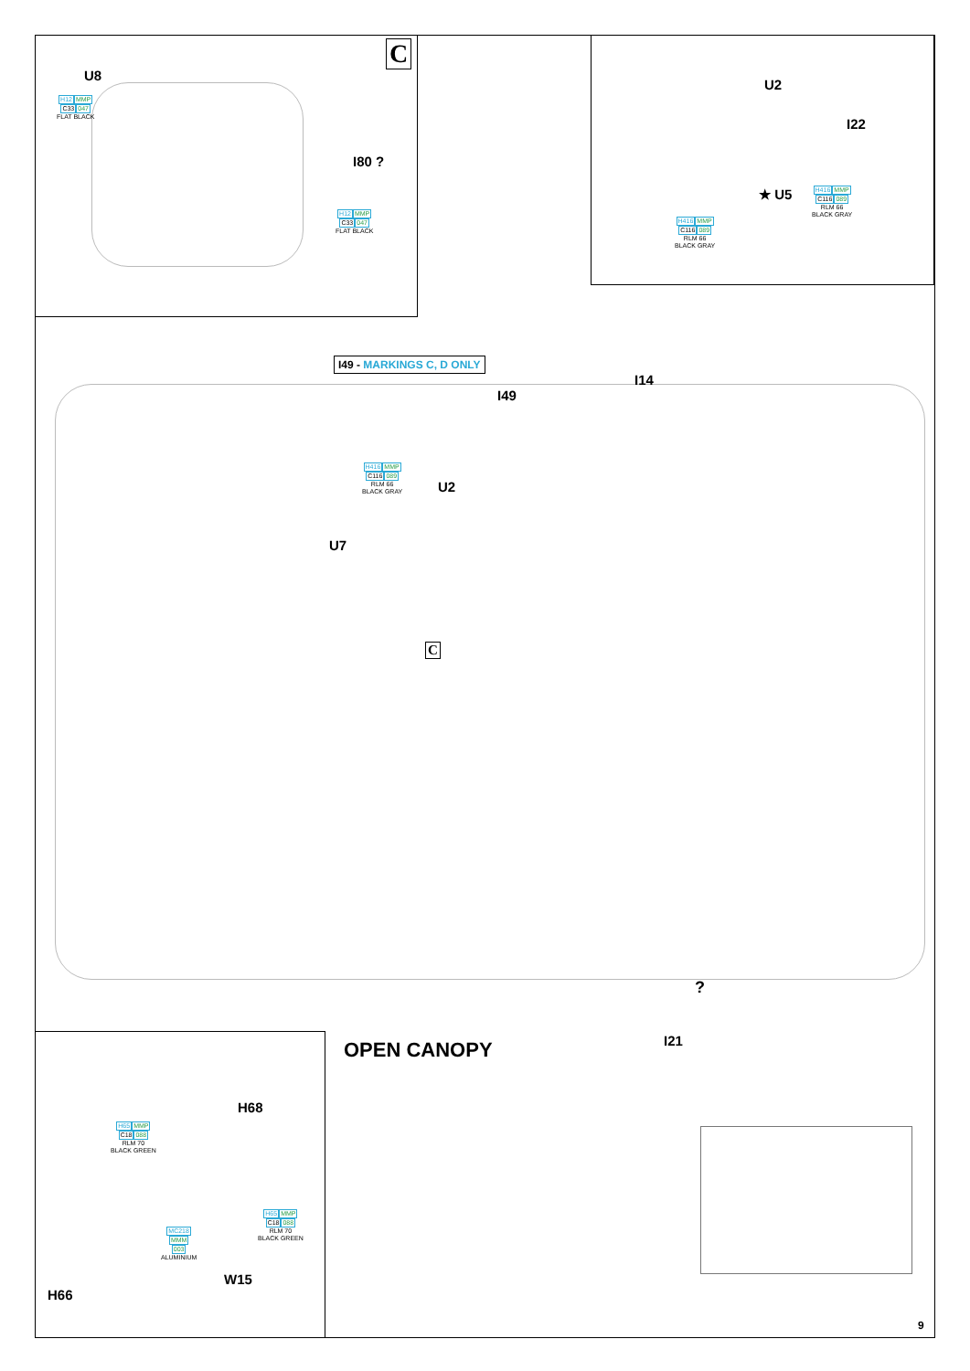C
U8
H12 MMP
C33047
FLAT BLACK
I80 ?
H12 MMP
C33047
FLAT BLACK
U2
I22
★ U5
H416 MMP
C116089
RLM 66
BLACK GRAY
H416 MMP
C116089
RLM 66
BLACK GRAY
I49 - MARKINGS C, D ONLY
I49
I14
H416 MMP
C116089
RLM 66
BLACK GRAY
U2
U7
C
I21
?
OPEN CANOPY
H68
H65 MMP
C18088
RLM 70
BLACK GREEN
MC218
MMM
003
ALUMINIUM
H65 MMP
C18088
RLM 70
BLACK GREEN
W15
H66
9